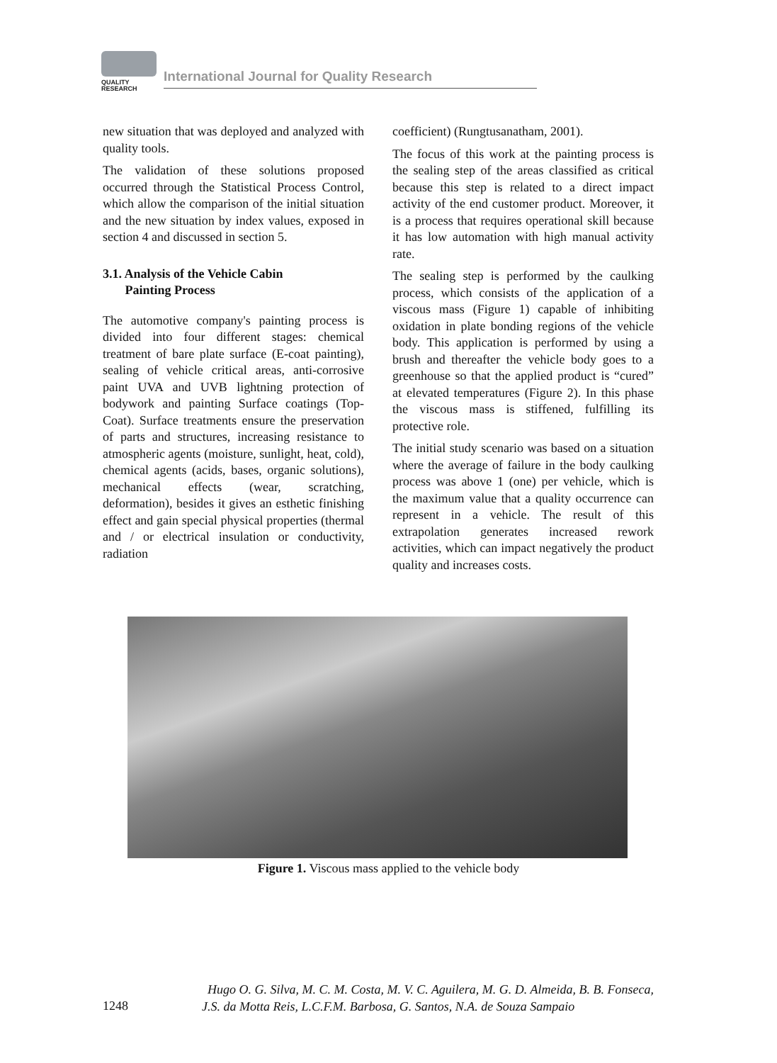QUALITY
RESEARCH
International Journal for Quality Research
new situation that was deployed and analyzed with quality tools.
The validation of these solutions proposed occurred through the Statistical Process Control, which allow the comparison of the initial situation and the new situation by index values, exposed in section 4 and discussed in section 5.
3.1. Analysis of the Vehicle Cabin
Painting Process
The automotive company's painting process is divided into four different stages: chemical treatment of bare plate surface (E-coat painting), sealing of vehicle critical areas, anti-corrosive paint UVA and UVB lightning protection of bodywork and painting Surface coatings (Top-Coat). Surface treatments ensure the preservation of parts and structures, increasing resistance to atmospheric agents (moisture, sunlight, heat, cold), chemical agents (acids, bases, organic solutions), mechanical effects (wear, scratching, deformation), besides it gives an esthetic finishing effect and gain special physical properties (thermal and / or electrical insulation or conductivity, radiation
coefficient) (Rungtusanatham, 2001).
The focus of this work at the painting process is the sealing step of the areas classified as critical because this step is related to a direct impact activity of the end customer product. Moreover, it is a process that requires operational skill because it has low automation with high manual activity rate.
The sealing step is performed by the caulking process, which consists of the application of a viscous mass (Figure 1) capable of inhibiting oxidation in plate bonding regions of the vehicle body. This application is performed by using a brush and thereafter the vehicle body goes to a greenhouse so that the applied product is “cured” at elevated temperatures (Figure 2). In this phase the viscous mass is stiffened, fulfilling its protective role.
The initial study scenario was based on a situation where the average of failure in the body caulking process was above 1 (one) per vehicle, which is the maximum value that a quality occurrence can represent in a vehicle. The result of this extrapolation generates increased rework activities, which can impact negatively the product quality and increases costs.
Figure 1. Viscous mass applied to the vehicle body
Hugo O. G. Silva, M. C. M. Costa, M. V. C. Aguilera, M. G. D. Almeida, B. B. Fonseca,
J.S. da Motta Reis, L.C.F.M. Barbosa, G. Santos, N.A. de Souza Sampaio
1248